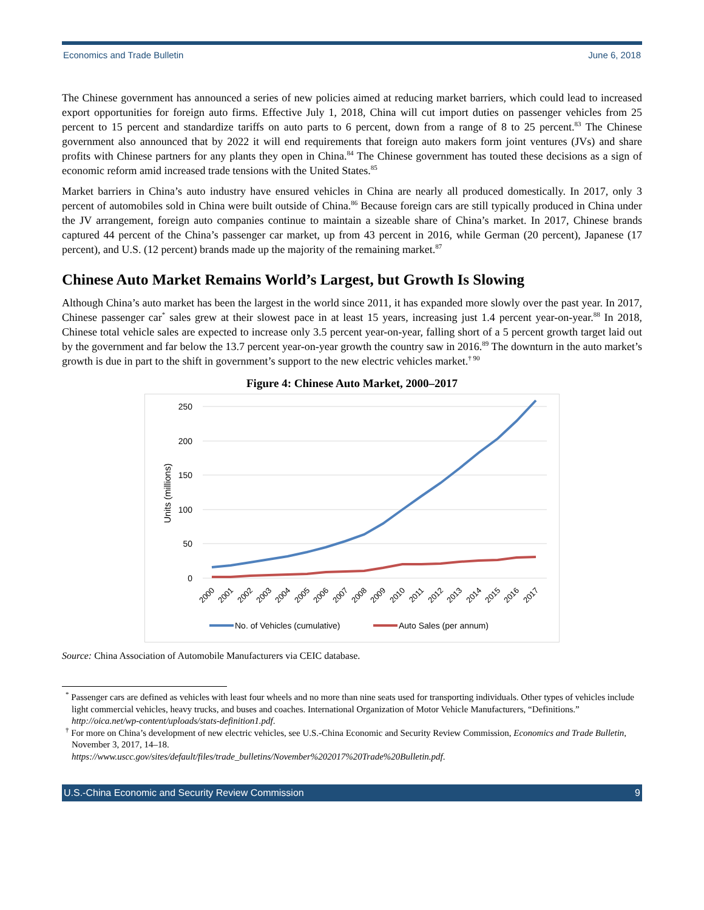Economics and Trade Bulletin June 6, 2018
The Chinese government has announced a series of new policies aimed at reducing market barriers, which could lead to increased export opportunities for foreign auto firms. Effective July 1, 2018, China will cut import duties on passenger vehicles from 25 percent to 15 percent and standardize tariffs on auto parts to 6 percent, down from a range of 8 to 25 percent.<sup>83</sup> The Chinese government also announced that by 2022 it will end requirements that foreign auto makers form joint ventures (JVs) and share profits with Chinese partners for any plants they open in China.<sup>84</sup> The Chinese government has touted these decisions as a sign of economic reform amid increased trade tensions with the United States.<sup>85</sup>
Market barriers in China’s auto industry have ensured vehicles in China are nearly all produced domestically. In 2017, only 3 percent of automobiles sold in China were built outside of China.<sup>86</sup> Because foreign cars are still typically produced in China under the JV arrangement, foreign auto companies continue to maintain a sizeable share of China’s market. In 2017, Chinese brands captured 44 percent of the China’s passenger car market, up from 43 percent in 2016, while German (20 percent), Japanese (17 percent), and U.S. (12 percent) brands made up the majority of the remaining market.<sup>87</sup>
Chinese Auto Market Remains World’s Largest, but Growth Is Slowing
Although China’s auto market has been the largest in the world since 2011, it has expanded more slowly over the past year. In 2017, Chinese passenger car<sup>*</sup> sales grew at their slowest pace in at least 15 years, increasing just 1.4 percent year-on-year.<sup>88</sup> In 2018, Chinese total vehicle sales are expected to increase only 3.5 percent year-on-year, falling short of a 5 percent growth target laid out by the government and far below the 13.7 percent year-on-year growth the country saw in 2016.<sup>89</sup> The downturn in the auto market’s growth is due in part to the shift in government’s support to the new electric vehicles market.<sup>† 90</sup>
Figure 4: Chinese Auto Market, 2000–2017
250
200
150
100
50
0
Units (millions)
2000
2001
2002
2003
2004
2005
2006
2007
2008
2009
2010
2011
2012
2013
2014
2015
2016
2017
No. of Vehicles (cumulative)
Auto Sales (per annum)
Source: China Association of Automobile Manufacturers via CEIC database.
<sup>*</sup> Passenger cars are defined as vehicles with least four wheels and no more than nine seats used for transporting individuals. Other types of vehicles include light commercial vehicles, heavy trucks, and buses and coaches. International Organization of Motor Vehicle Manufacturers, “Definitions.” http://oica.net/wp-content/uploads/stats-definition1.pdf.
<sup>†</sup> For more on China’s development of new electric vehicles, see U.S.-China Economic and Security Review Commission, Economics and Trade Bulletin, November 3, 2017, 14–18.
https://www.uscc.gov/sites/default/files/trade_bulletins/November%202017%20Trade%20Bulletin.pdf.
U.S.-China Economic and Security Review Commission 9